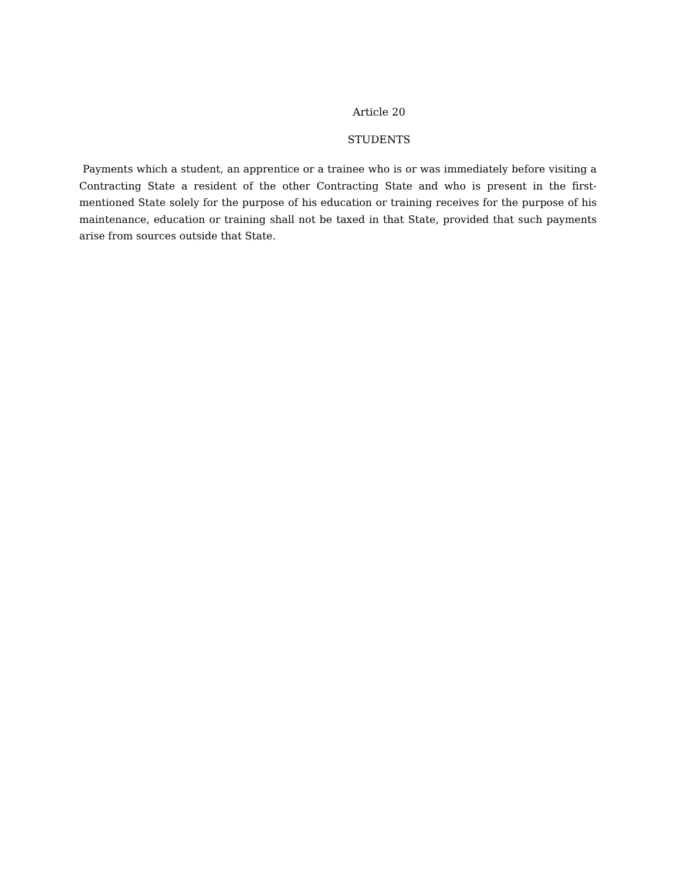Article 20
STUDENTS
Payments which a student, an apprentice or a trainee who is or was immediately before visiting a Contracting State a resident of the other Contracting State and who is present in the first-mentioned State solely for the purpose of his education or training receives for the purpose of his maintenance, education or training shall not be taxed in that State, provided that such payments arise from sources outside that State.